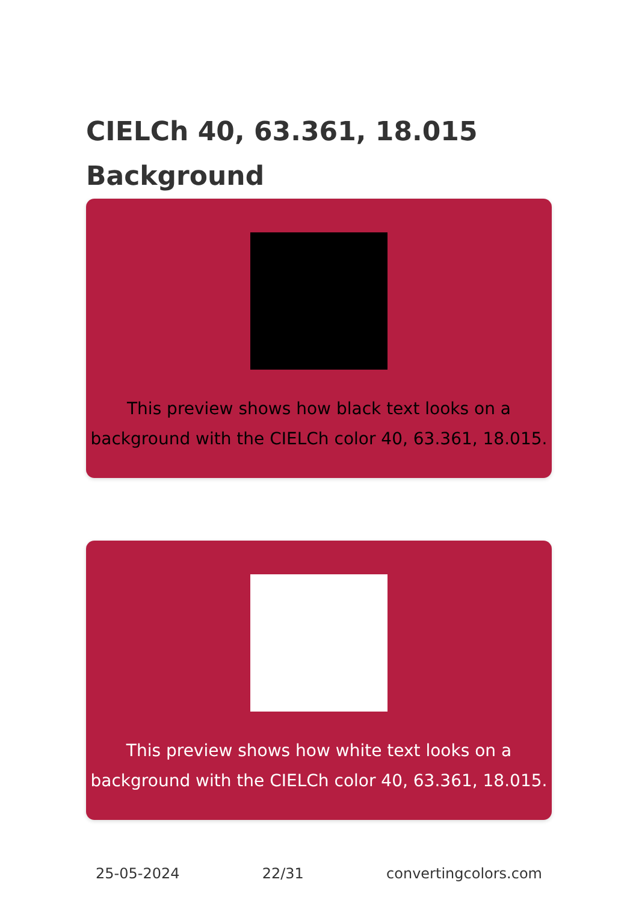CIELCh 40, 63.361, 18.015
Background
This preview shows how black text looks on a
background with the CIELCh color 40, 63.361, 18.015.
This preview shows how white text looks on a
background with the CIELCh color 40, 63.361, 18.015.
25-05-2024 22/31 convertingcolors.com